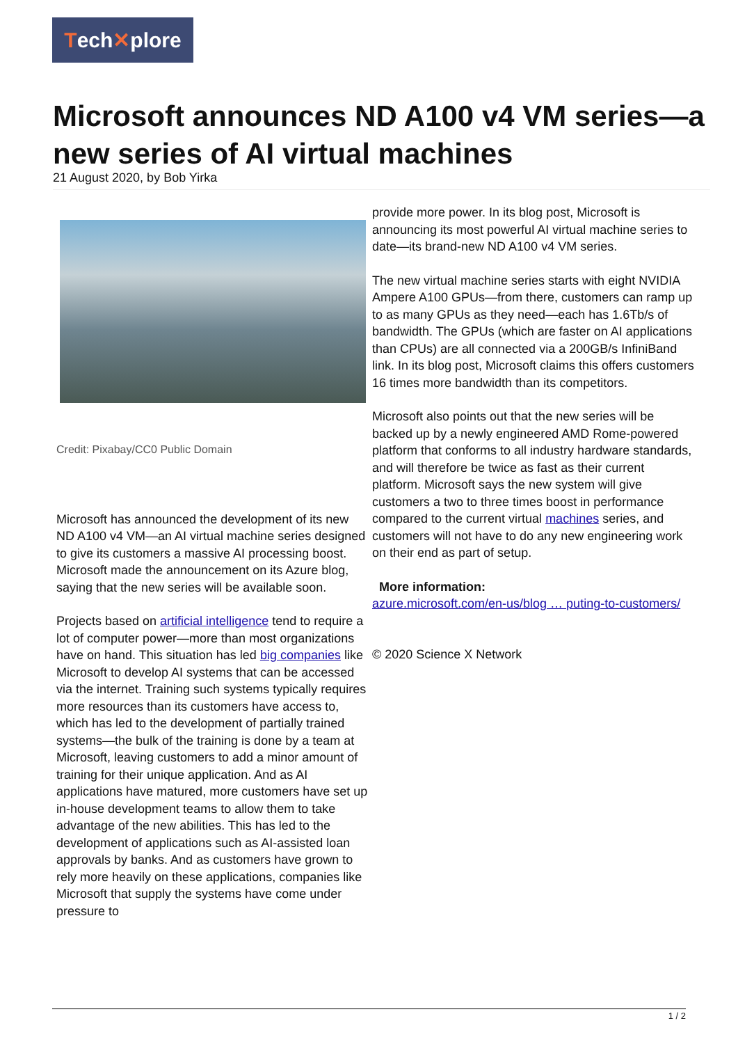Tech✕plore
Microsoft announces ND A100 v4 VM series—a new series of AI virtual machines
21 August 2020, by Bob Yirka
Credit: Pixabay/CC0 Public Domain
Microsoft has announced the development of its new ND A100 v4 VM—an AI virtual machine series designed to give its customers a massive AI processing boost. Microsoft made the announcement on its Azure blog, saying that the new series will be available soon.
Projects based on artificial intelligence tend to require a lot of computer power—more than most organizations have on hand. This situation has led big companies like Microsoft to develop AI systems that can be accessed via the internet. Training such systems typically requires more resources than its customers have access to, which has led to the development of partially trained systems—the bulk of the training is done by a team at Microsoft, leaving customers to add a minor amount of training for their unique application. And as AI applications have matured, more customers have set up in-house development teams to allow them to take advantage of the new abilities. This has led to the development of applications such as AI-assisted loan approvals by banks. And as customers have grown to rely more heavily on these applications, companies like Microsoft that supply the systems have come under pressure to
provide more power. In its blog post, Microsoft is announcing its most powerful AI virtual machine series to date—its brand-new ND A100 v4 VM series.
The new virtual machine series starts with eight NVIDIA Ampere A100 GPUs—from there, customers can ramp up to as many GPUs as they need—each has 1.6Tb/s of bandwidth. The GPUs (which are faster on AI applications than CPUs) are all connected via a 200GB/s InfiniBand link. In its blog post, Microsoft claims this offers customers 16 times more bandwidth than its competitors.
Microsoft also points out that the new series will be backed up by a newly engineered AMD Rome-powered platform that conforms to all industry hardware standards, and will therefore be twice as fast as their current platform. Microsoft says the new system will give customers a two to three times boost in performance compared to the current virtual machines series, and customers will not have to do any new engineering work on their end as part of setup.
More information:
azure.microsoft.com/en-us/blog … puting-to-customers/
© 2020 Science X Network
1 / 2